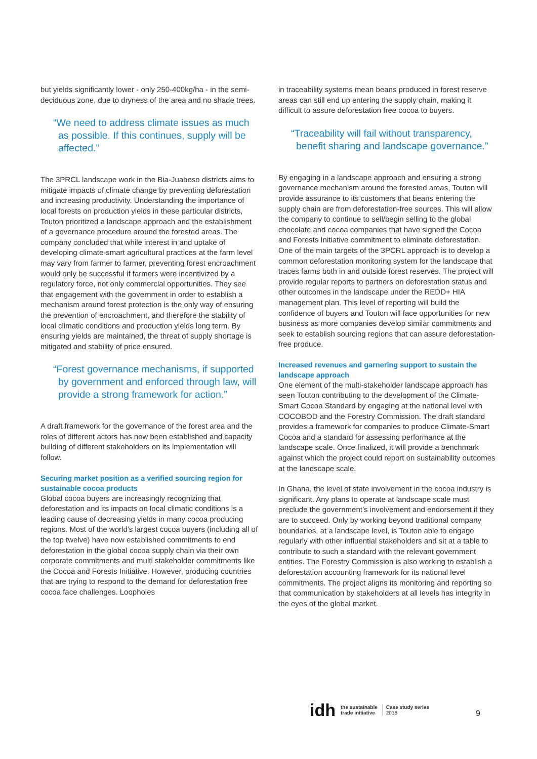but yields significantly lower - only 250-400kg/ha - in the semi-deciduous zone, due to dryness of the area and no shade trees.
“We need to address climate issues as much as possible. If this continues, supply will be affected.”
The 3PRCL landscape work in the Bia-Juabeso districts aims to mitigate impacts of climate change by preventing deforestation and increasing productivity. Understanding the importance of local forests on production yields in these particular districts, Touton prioritized a landscape approach and the establishment of a governance procedure around the forested areas. The company concluded that while interest in and uptake of developing climate-smart agricultural practices at the farm level may vary from farmer to farmer, preventing forest encroachment would only be successful if farmers were incentivized by a regulatory force, not only commercial opportunities. They see that engagement with the government in order to establish a mechanism around forest protection is the only way of ensuring the prevention of encroachment, and therefore the stability of local climatic conditions and production yields long term. By ensuring yields are maintained, the threat of supply shortage is mitigated and stability of price ensured.
“Forest governance mechanisms, if supported by government and enforced through law, will provide a strong framework for action.”
A draft framework for the governance of the forest area and the roles of different actors has now been established and capacity building of different stakeholders on its implementation will follow.
Securing market position as a verified sourcing region for sustainable cocoa products
Global cocoa buyers are increasingly recognizing that deforestation and its impacts on local climatic conditions is a leading cause of decreasing yields in many cocoa producing regions. Most of the world’s largest cocoa buyers (including all of the top twelve) have now established commitments to end deforestation in the global cocoa supply chain via their own corporate commitments and multi stakeholder commitments like the Cocoa and Forests Initiative. However, producing countries that are trying to respond to the demand for deforestation free cocoa face challenges. Loopholes
in traceability systems mean beans produced in forest reserve areas can still end up entering the supply chain, making it difficult to assure deforestation free cocoa to buyers.
“Traceability will fail without transparency, benefit sharing and landscape governance.”
By engaging in a landscape approach and ensuring a strong governance mechanism around the forested areas, Touton will provide assurance to its customers that beans entering the supply chain are from deforestation-free sources. This will allow the company to continue to sell/begin selling to the global chocolate and cocoa companies that have signed the Cocoa and Forests Initiative commitment to eliminate deforestation. One of the main targets of the 3PCRL approach is to develop a common deforestation monitoring system for the landscape that traces farms both in and outside forest reserves. The project will provide regular reports to partners on deforestation status and other outcomes in the landscape under the REDD+ HIA management plan. This level of reporting will build the confidence of buyers and Touton will face opportunities for new business as more companies develop similar commitments and seek to establish sourcing regions that can assure deforestation-free produce.
Increased revenues and garnering support to sustain the landscape approach
One element of the multi-stakeholder landscape approach has seen Touton contributing to the development of the Climate-Smart Cocoa Standard by engaging at the national level with COCOBOD and the Forestry Commission. The draft standard provides a framework for companies to produce Climate-Smart Cocoa and a standard for assessing performance at the landscape scale. Once finalized, it will provide a benchmark against which the project could report on sustainability outcomes at the landscape scale.
In Ghana, the level of state involvement in the cocoa industry is significant. Any plans to operate at landscape scale must preclude the government’s involvement and endorsement if they are to succeed. Only by working beyond traditional company boundaries, at a landscape level, is Touton able to engage regularly with other influential stakeholders and sit at a table to contribute to such a standard with the relevant government entities. The Forestry Commission is also working to establish a deforestation accounting framework for its national level commitments. The project aligns its monitoring and reporting so that communication by stakeholders at all levels has integrity in the eyes of the global market.
idh the sustainable
trade initiative Case study series
2018
9